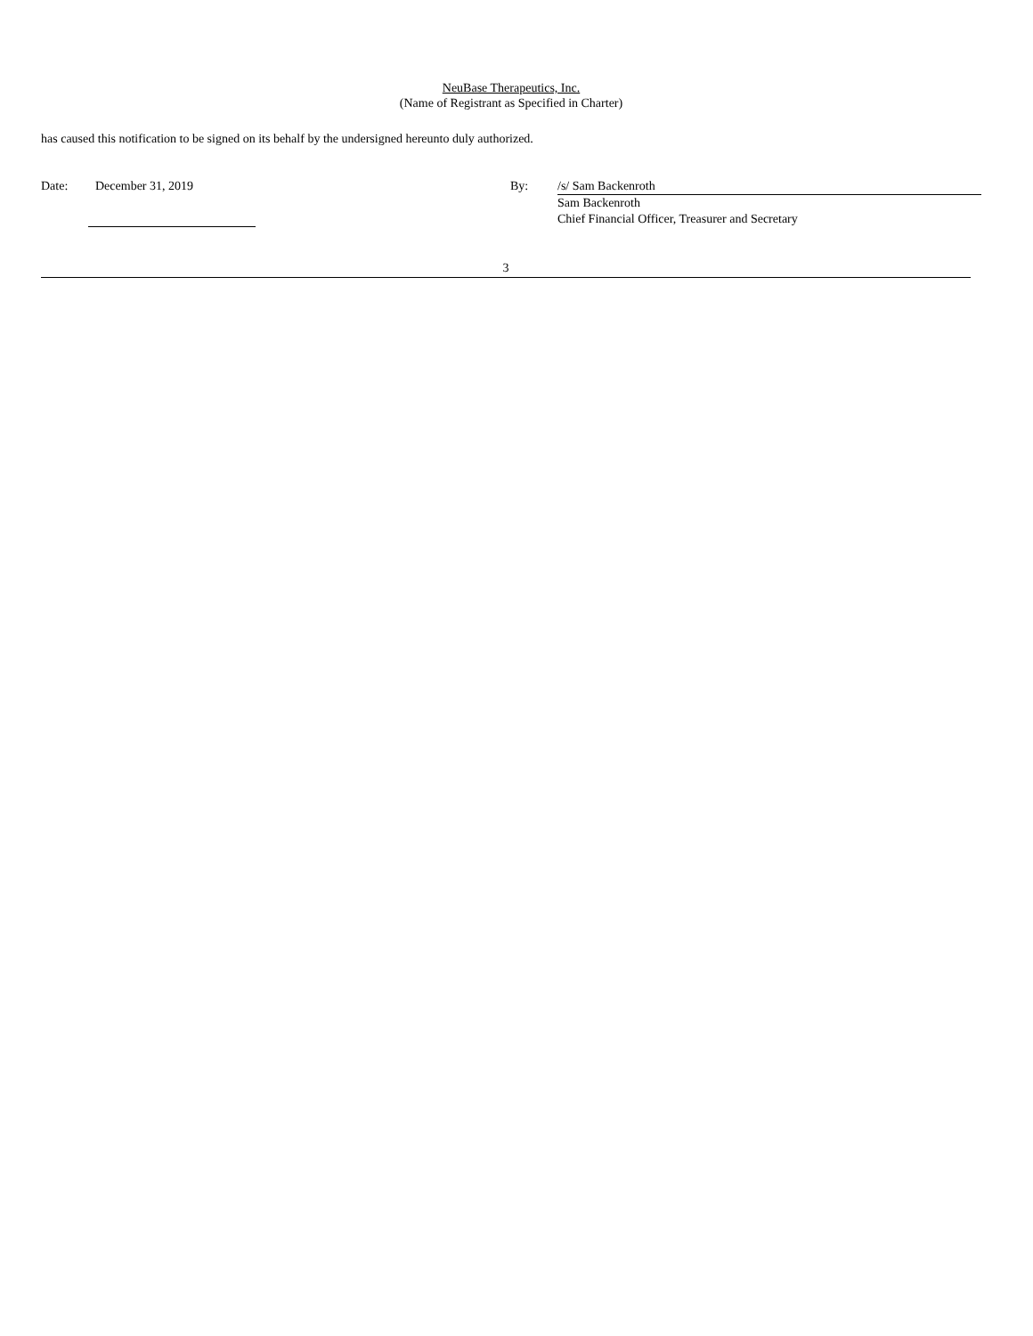NeuBase Therapeutics, Inc.
(Name of Registrant as Specified in Charter)
has caused this notification to be signed on its behalf by the undersigned hereunto duly authorized.
Date: December 31, 2019 By: /s/ Sam Backenroth
Sam Backenroth
Chief Financial Officer, Treasurer and Secretary
3